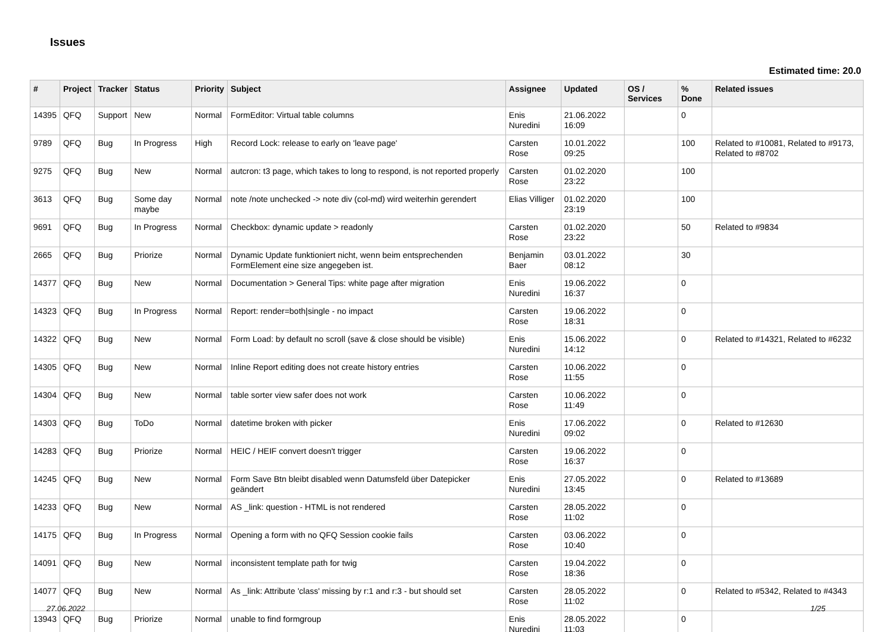Issues
Estimated time: 20.0
| # | Project | Tracker | Status | Priority | Subject | Assignee | Updated | OS / Services | % Done | Related issues |
| --- | --- | --- | --- | --- | --- | --- | --- | --- | --- | --- |
| 14395 | QFQ | Support | New | Normal | FormEditor: Virtual table columns | Enis Nuredini | 21.06.2022 16:09 | | 0 | |
| 9789 | QFQ | Bug | In Progress | High | Record Lock: release to early on 'leave page' | Carsten Rose | 10.01.2022 09:25 | | 100 | Related to #10081, Related to #9173, Related to #8702 |
| 9275 | QFQ | Bug | New | Normal | autcron: t3 page, which takes to long to respond, is not reported properly | Carsten Rose | 01.02.2020 23:22 | | 100 | |
| 3613 | QFQ | Bug | Some day maybe | Normal | note /note unchecked -> note div (col-md) wird weiterhin gerendert | Elias Villiger | 01.02.2020 23:19 | | 100 | |
| 9691 | QFQ | Bug | In Progress | Normal | Checkbox: dynamic update > readonly | Carsten Rose | 01.02.2020 23:22 | | 50 | Related to #9834 |
| 2665 | QFQ | Bug | Priorize | Normal | Dynamic Update funktioniert nicht, wenn beim entsprechenden FormElement eine size angegeben ist. | Benjamin Baer | 03.01.2022 08:12 | | 30 | |
| 14377 | QFQ | Bug | New | Normal | Documentation > General Tips: white page after migration | Enis Nuredini | 19.06.2022 16:37 | | 0 | |
| 14323 | QFQ | Bug | In Progress | Normal | Report: render=both/single - no impact | Carsten Rose | 19.06.2022 18:31 | | 0 | |
| 14322 | QFQ | Bug | New | Normal | Form Load: by default no scroll (save & close should be visible) | Enis Nuredini | 15.06.2022 14:12 | | 0 | Related to #14321, Related to #6232 |
| 14305 | QFQ | Bug | New | Normal | Inline Report editing does not create history entries | Carsten Rose | 10.06.2022 11:55 | | 0 | |
| 14304 | QFQ | Bug | New | Normal | table sorter view safer does not work | Carsten Rose | 10.06.2022 11:49 | | 0 | |
| 14303 | QFQ | Bug | ToDo | Normal | datetime broken with picker | Enis Nuredini | 17.06.2022 09:02 | | 0 | Related to #12630 |
| 14283 | QFQ | Bug | Priorize | Normal | HEIC / HEIF convert doesn't trigger | Carsten Rose | 19.06.2022 16:37 | | 0 | |
| 14245 | QFQ | Bug | New | Normal | Form Save Btn bleibt disabled wenn Datumsfeld über Datepicker geändert | Enis Nuredini | 27.05.2022 13:45 | | 0 | Related to #13689 |
| 14233 | QFQ | Bug | New | Normal | AS _link: question - HTML is not rendered | Carsten Rose | 28.05.2022 11:02 | | 0 | |
| 14175 | QFQ | Bug | In Progress | Normal | Opening a form with no QFQ Session cookie fails | Carsten Rose | 03.06.2022 10:40 | | 0 | |
| 14091 | QFQ | Bug | New | Normal | inconsistent template path for twig | Carsten Rose | 19.04.2022 18:36 | | 0 | |
| 14077 | QFQ | Bug | New | Normal | As _link: Attribute 'class' missing by r:1 and r:3 - but should set | Carsten Rose | 28.05.2022 11:02 | | 0 | Related to #5342, Related to #4343 |
| 13943 | QFQ | Bug | Priorize | Normal | unable to find formgroup | Enis Nuredini | 28.05.2022 11:03 | | 0 | |
27.06.2022 1/25